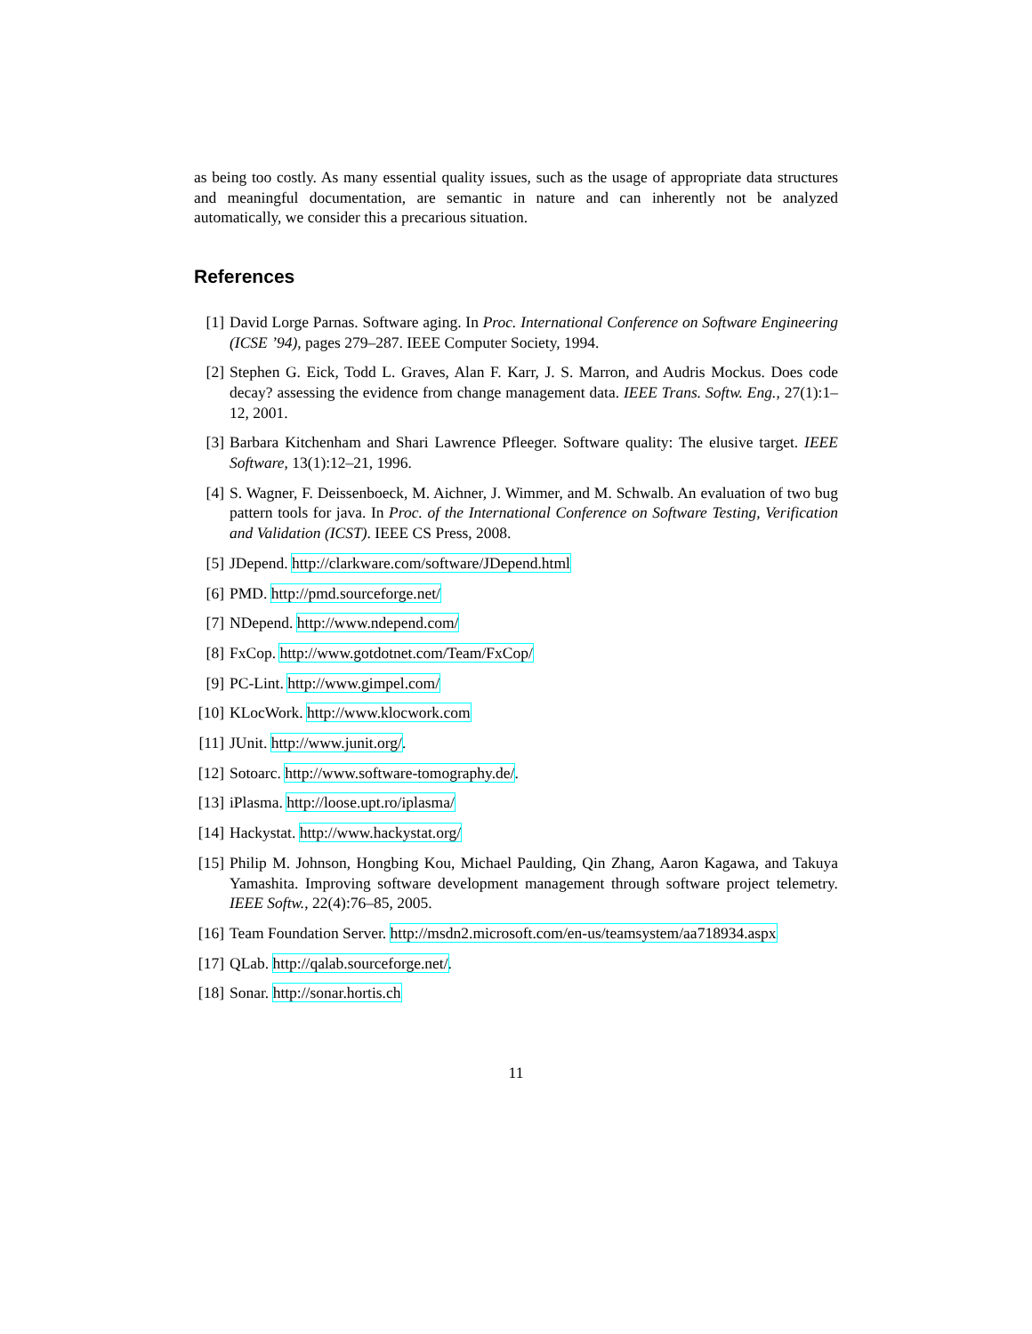as being too costly. As many essential quality issues, such as the usage of appropriate data structures and meaningful documentation, are semantic in nature and can inherently not be analyzed automatically, we consider this a precarious situation.
References
[1] David Lorge Parnas. Software aging. In Proc. International Conference on Software Engineering (ICSE ’94), pages 279–287. IEEE Computer Society, 1994.
[2] Stephen G. Eick, Todd L. Graves, Alan F. Karr, J. S. Marron, and Audris Mockus. Does code decay? assessing the evidence from change management data. IEEE Trans. Softw. Eng., 27(1):1–12, 2001.
[3] Barbara Kitchenham and Shari Lawrence Pfleeger. Software quality: The elusive target. IEEE Software, 13(1):12–21, 1996.
[4] S. Wagner, F. Deissenboeck, M. Aichner, J. Wimmer, and M. Schwalb. An evaluation of two bug pattern tools for java. In Proc. of the International Conference on Software Testing, Verification and Validation (ICST). IEEE CS Press, 2008.
[5] JDepend. http://clarkware.com/software/JDepend.html
[6] PMD. http://pmd.sourceforge.net/
[7] NDepend. http://www.ndepend.com/
[8] FxCop. http://www.gotdotnet.com/Team/FxCop/
[9] PC-Lint. http://www.gimpel.com/
[10] KLocWork. http://www.klocwork.com
[11] JUnit. http://www.junit.org/.
[12] Sotoarc. http://www.software-tomography.de/.
[13] iPlasma. http://loose.upt.ro/iplasma/
[14] Hackystat. http://www.hackystat.org/
[15] Philip M. Johnson, Hongbing Kou, Michael Paulding, Qin Zhang, Aaron Kagawa, and Takuya Yamashita. Improving software development management through software project telemetry. IEEE Softw., 22(4):76–85, 2005.
[16] Team Foundation Server. http://msdn2.microsoft.com/en-us/teamsystem/aa718934.aspx
[17] QLab. http://qalab.sourceforge.net/.
[18] Sonar. http://sonar.hortis.ch
11